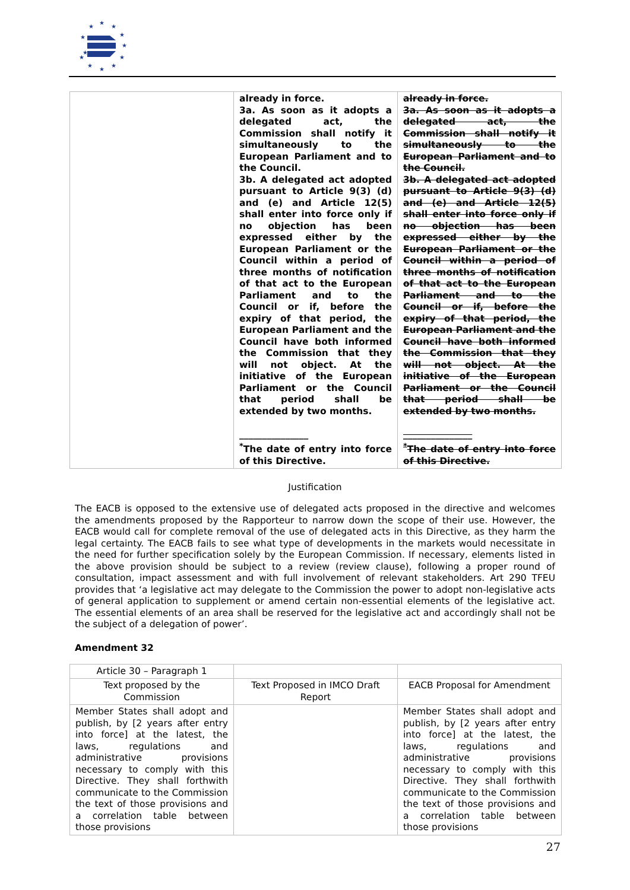★
★
★
★
★
★
★
★
★
★
★
★
| | already in force. 3a. As soon as it adopts a delegated act, the Commission shall notify it simultaneously to the European Parliament and to the Council. 3b. A delegated act adopted pursuant to Article 9(3) (d) and (e) and Article 12(5) shall enter into force only if no objection has been expressed either by the European Parliament or the Council within a period of three months of notification of that act to the European Parliament and to the Council or if, before the expiry of that period, the European Parliament and the Council have both informed the Commission that they will not object. At the initiative of the European Parliament or the Council that period shall be extended by two months. _______________ <sup>*</sup> The date of entry into force of this Directive. | already in force. 3a. As soon as it adopts a delegated act, the Commission shall notify it simultaneously to the European Parliament and to the Council. 3b. A delegated act adopted pursuant to Article 9(3) (d) and (e) and Article 12(5) shall enter into force only if no objection has been expressed either by the European Parliament or the Council within a period of three months of notification of that act to the European Parliament and to the Council or if, before the expiry of that period, the European Parliament and the Council have both informed the Commission that they will not object. At the initiative of the European Parliament or the Council that period shall be extended by two months. _______________ <sup>*</sup> The date of entry into force of this Directive. |
Justification
The EACB is opposed to the extensive use of delegated acts proposed in the directive and welcomes the amendments proposed by the Rapporteur to narrow down the scope of their use. However, the EACB would call for complete removal of the use of delegated acts in this Directive, as they harm the legal certainty. The EACB fails to see what type of developments in the markets would necessitate in the need for further specification solely by the European Commission. If necessary, elements listed in the above provision should be subject to a review (review clause), following a proper round of consultation, impact assessment and with full involvement of relevant stakeholders. Art 290 TFEU provides that ‘a legislative act may delegate to the Commission the power to adopt non-legislative acts of general application to supplement or amend certain non-essential elements of the legislative act. The essential elements of an area shall be reserved for the legislative act and accordingly shall not be the subject of a delegation of power’.
Amendment 32
| Article 30 – Paragraph 1 | | |
| Text proposed by the Commission | Text Proposed in IMCO Draft Report | EACB Proposal for Amendment |
| Member States shall adopt and publish, by [2 years after entry into force] at the latest, the laws, regulations and administrative provisions necessary to comply with this Directive. They shall forthwith communicate to the Commission the text of those provisions and a correlation table between those provisions | | Member States shall adopt and publish, by [2 years after entry into force] at the latest, the laws, regulations and administrative provisions necessary to comply with this Directive. They shall forthwith communicate to the Commission the text of those provisions and a correlation table between those provisions |
27